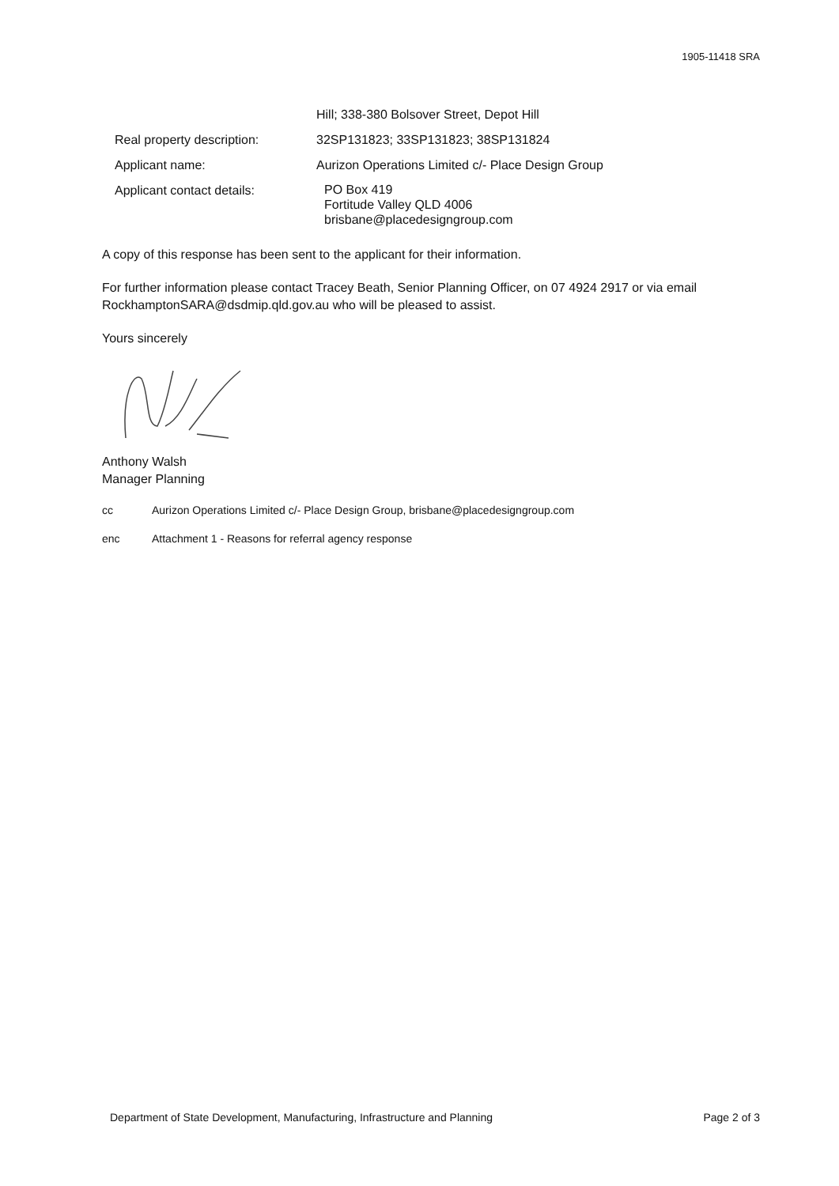1905-11418 SRA
| | Hill; 338-380 Bolsover Street, Depot Hill |
| Real property description: | 32SP131823; 33SP131823; 38SP131824 |
| Applicant name: | Aurizon Operations Limited c/- Place Design Group |
| Applicant contact details: | PO Box 419 Fortitude Valley QLD 4006 brisbane@placedesigngroup.com |
A copy of this response has been sent to the applicant for their information.
For further information please contact Tracey Beath, Senior Planning Officer, on 07 4924 2917 or via email RockhamptonSARA@dsdmip.qld.gov.au who will be pleased to assist.
Yours sincerely
Anthony Walsh
Manager Planning
cc Aurizon Operations Limited c/- Place Design Group, brisbane@placedesigngroup.com
enc Attachment 1 - Reasons for referral agency response
Department of State Development, Manufacturing, Infrastructure and Planning Page 2 of 3